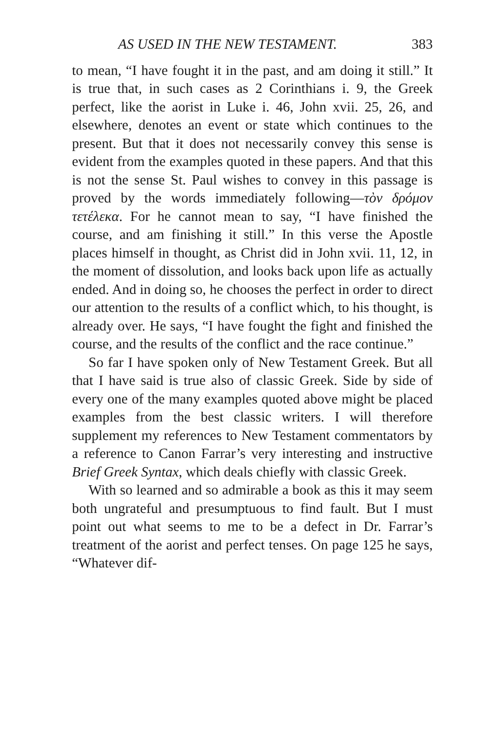AS USED IN THE NEW TESTAMENT. 383
to mean, “I have fought it in the past, and am doing it still.” It is true that, in such cases as 2 Corinthians i. 9, the Greek perfect, like the aorist in Luke i. 46, John xvii. 25, 26, and elsewhere, denotes an event or state which continues to the present. But that it does not necessarily convey this sense is evident from the examples quoted in these papers. And that this is not the sense St. Paul wishes to convey in this passage is proved by the words immediately following—τὸν δρόμον τετέλεκα. For he cannot mean to say, “I have finished the course, and am finishing it still.” In this verse the Apostle places himself in thought, as Christ did in John xvii. 11, 12, in the moment of dissolution, and looks back upon life as actually ended. And in doing so, he chooses the perfect in order to direct our attention to the results of a conflict which, to his thought, is already over. He says, “I have fought the fight and finished the course, and the results of the conflict and the race continue.”
So far I have spoken only of New Testament Greek. But all that I have said is true also of classic Greek. Side by side of every one of the many examples quoted above might be placed examples from the best classic writers. I will therefore supplement my references to New Testament commentators by a reference to Canon Farrar’s very interesting and instructive Brief Greek Syntax, which deals chiefly with classic Greek.
With so learned and so admirable a book as this it may seem both ungrateful and presumptuous to find fault. But I must point out what seems to me to be a defect in Dr. Farrar’s treatment of the aorist and perfect tenses. On page 125 he says, “Whatever dif-